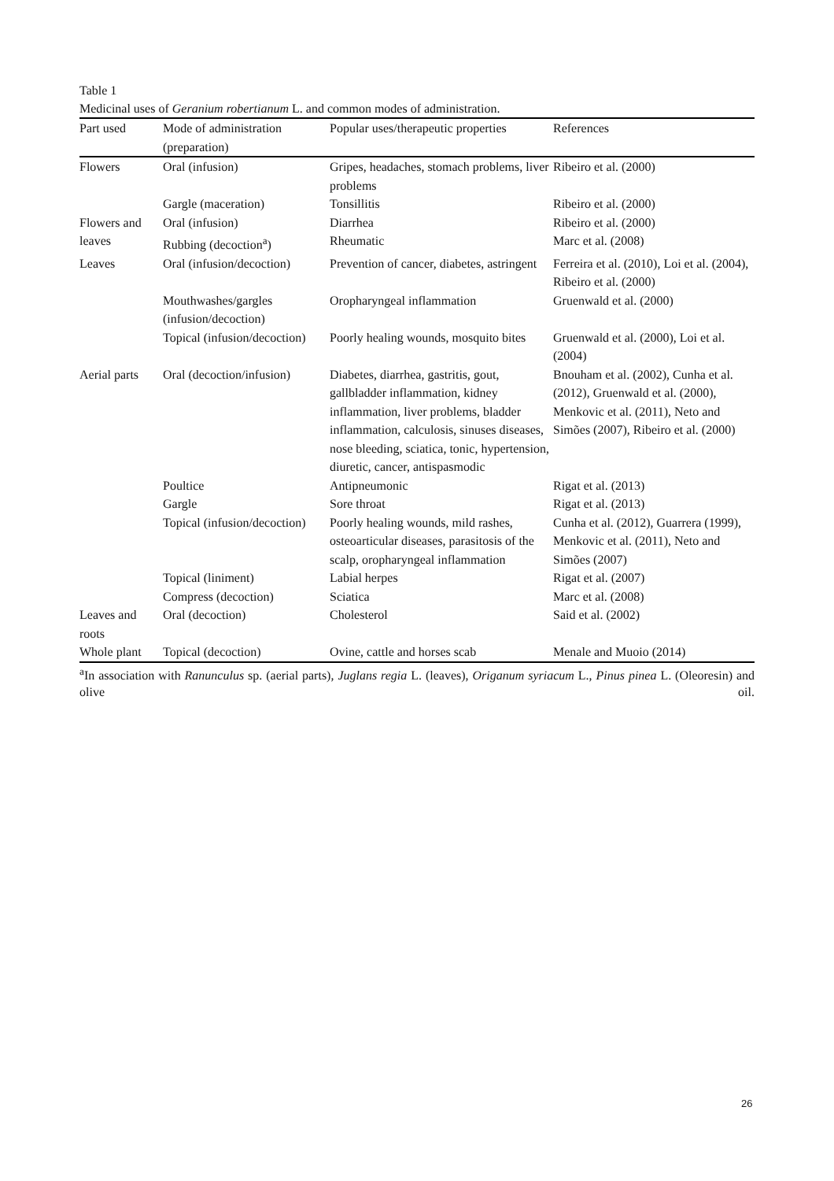Table 1
Medicinal uses of Geranium robertianum L. and common modes of administration.
| Part used | Mode of administration (preparation) | Popular uses/therapeutic properties | References |
| --- | --- | --- | --- |
| Flowers | Oral (infusion) | Gripes, headaches, stomach problems, liver problems | Ribeiro et al. (2000) |
| | Gargle (maceration) | Tonsillitis | Ribeiro et al. (2000) |
| Flowers and | Oral (infusion) | Diarrhea | Ribeiro et al. (2000) |
| leaves | Rubbing (decoction<sup>a</sup>) | Rheumatic | Marc et al. (2008) |
| Leaves | Oral (infusion/decoction) | Prevention of cancer, diabetes, astringent | Ferreira et al. (2010), Loi et al. (2004), Ribeiro et al. (2000) |
| | Mouthwashes/gargles (infusion/decoction) | Oropharyngeal inflammation | Gruenwald et al. (2000) |
| | Topical (infusion/decoction) | Poorly healing wounds, mosquito bites | Gruenwald et al. (2000), Loi et al. (2004) |
| Aerial parts | Oral (decoction/infusion) | Diabetes, diarrhea, gastritis, gout, gallbladder inflammation, kidney inflammation, liver problems, bladder inflammation, calculosis, sinuses diseases, nose bleeding, sciatica, tonic, hypertension, diuretic, cancer, antispasmodic | Bnouham et al. (2002), Cunha et al. (2012), Gruenwald et al. (2000), Menkovic et al. (2011), Neto and Simões (2007), Ribeiro et al. (2000) |
| | Poultice | Antipneumonic | Rigat et al. (2013) |
| | Gargle | Sore throat | Rigat et al. (2013) |
| | Topical (infusion/decoction) | Poorly healing wounds, mild rashes, osteoarticular diseases, parasitosis of the scalp, oropharyngeal inflammation | Cunha et al. (2012), Guarrera (1999), Menkovic et al. (2011), Neto and Simões (2007) |
| | Topical (liniment) | Labial herpes | Rigat et al. (2007) |
| | Compress (decoction) | Sciatica | Marc et al. (2008) |
| Leaves and roots | Oral (decoction) | Cholesterol | Said et al. (2002) |
| Whole plant | Topical (decoction) | Ovine, cattle and horses scab | Menale and Muoio (2014) |
<sup>a</sup> In association with Ranunculus sp. (aerial parts), Juglans regia L. (leaves), Origanum syriacum L., Pinus pinea L. (Oleoresin) and olive oil.
26